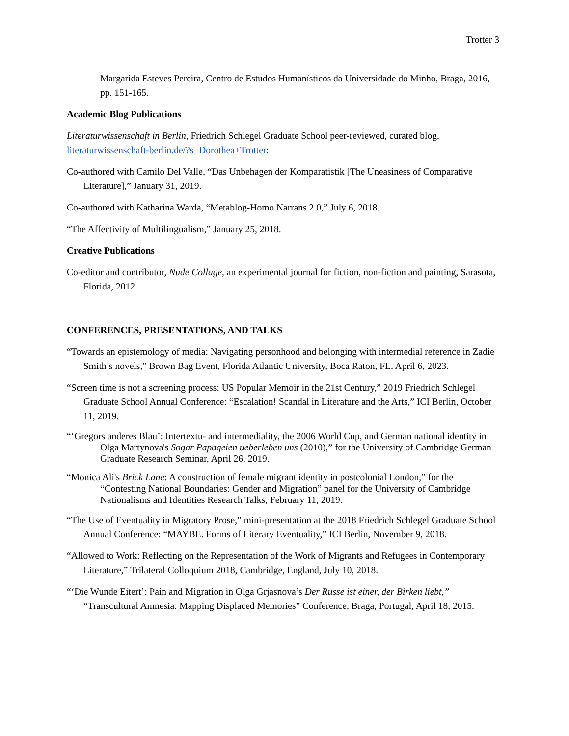Trotter 3
Margarida Esteves Pereira, Centro de Estudos Humanísticos da Universidade do Minho, Braga, 2016, pp. 151-165.
Academic Blog Publications
Literaturwissenschaft in Berlin, Friedrich Schlegel Graduate School peer-reviewed, curated blog, literaturwissenschaft-berlin.de/?s=Dorothea+Trotter:
Co-authored with Camilo Del Valle, “Das Unbehagen der Komparatistik [The Uneasiness of Comparative Literature],” January 31, 2019.
Co-authored with Katharina Warda, “Metablog-Homo Narrans 2.0,” July 6, 2018.
“The Affectivity of Multilingualism,” January 25, 2018.
Creative Publications
Co-editor and contributor, Nude Collage, an experimental journal for fiction, non-fiction and painting, Sarasota, Florida, 2012.
CONFERENCES, PRESENTATIONS, AND TALKS
“Towards an epistemology of media: Navigating personhood and belonging with intermedial reference in Zadie Smith’s novels,” Brown Bag Event, Florida Atlantic University, Boca Raton, FL, April 6, 2023.
“Screen time is not a screening process: US Popular Memoir in the 21st Century,” 2019 Friedrich Schlegel Graduate School Annual Conference: “Escalation! Scandal in Literature and the Arts,” ICI Berlin, October 11, 2019.
“‘Gregors anderes Blau’: Intertextu- and intermediality, the 2006 World Cup, and German national identity in Olga Martynova's Sogar Papageien ueberleben uns (2010),” for the University of Cambridge German Graduate Research Seminar, April 26, 2019.
“Monica Ali's Brick Lane: A construction of female migrant identity in postcolonial London,” for the “Contesting National Boundaries: Gender and Migration” panel for the University of Cambridge Nationalisms and Identities Research Talks, February 11, 2019.
“The Use of Eventuality in Migratory Prose,” mini-presentation at the 2018 Friedrich Schlegel Graduate School Annual Conference: “MAYBE. Forms of Literary Eventuality,” ICI Berlin, November 9, 2018.
“Allowed to Work: Reflecting on the Representation of the Work of Migrants and Refugees in Contemporary Literature,” Trilateral Colloquium 2018, Cambridge, England, July 10, 2018.
“‘Die Wunde Eitert’: Pain and Migration in Olga Grjasnova’s Der Russe ist einer, der Birken liebt,” “Transcultural Amnesia: Mapping Displaced Memories” Conference, Braga, Portugal, April 18, 2015.